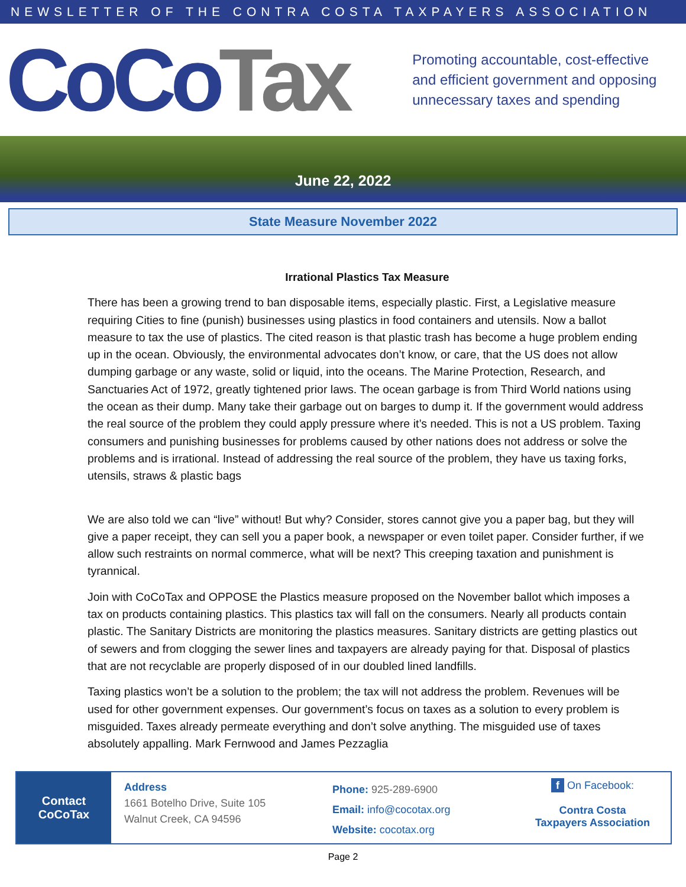NEWSLETTER OF THE CONTRA COSTA TAXPAYERS ASSOCIATION
CoCoTax
Promoting accountable, cost-effective
and efficient government and opposing
unnecessary taxes and spending
June 22, 2022
State Measure November 2022
Irrational Plastics Tax Measure
There has been a growing trend to ban disposable items, especially plastic. First, a Legislative measure requiring Cities to fine (punish) businesses using plastics in food containers and utensils. Now a ballot measure to tax the use of plastics. The cited reason is that plastic trash has become a huge problem ending up in the ocean. Obviously, the environmental advocates don’t know, or care, that the US does not allow dumping garbage or any waste, solid or liquid, into the oceans. The Marine Protection, Research, and Sanctuaries Act of 1972, greatly tightened prior laws. The ocean garbage is from Third World nations using the ocean as their dump. Many take their garbage out on barges to dump it. If the government would address the real source of the problem they could apply pressure where it’s needed. This is not a US problem. Taxing consumers and punishing businesses for problems caused by other nations does not address or solve the problems and is irrational. Instead of addressing the real source of the problem, they have us taxing forks, utensils, straws & plastic bags
We are also told we can “live” without! But why? Consider, stores cannot give you a paper bag, but they will give a paper receipt, they can sell you a paper book, a newspaper or even toilet paper. Consider further, if we allow such restraints on normal commerce, what will be next? This creeping taxation and punishment is tyrannical.
Join with CoCoTax and OPPOSE the Plastics measure proposed on the November ballot which imposes a tax on products containing plastics. This plastics tax will fall on the consumers. Nearly all products contain plastic. The Sanitary Districts are monitoring the plastics measures. Sanitary districts are getting plastics out of sewers and from clogging the sewer lines and taxpayers are already paying for that. Disposal of plastics that are not recyclable are properly disposed of in our doubled lined landfills.
Taxing plastics won’t be a solution to the problem; the tax will not address the problem. Revenues will be used for other government expenses. Our government’s focus on taxes as a solution to every problem is misguided. Taxes already permeate everything and don’t solve anything. The misguided use of taxes absolutely appalling. Mark Fernwood and James Pezzaglia
Contact
CoCoTax
Address
1661 Botelho Drive, Suite 105
Walnut Creek, CA 94596
Phone: 925-289-6900
Email: info@cocotax.org
Website: cocotax.org
f On Facebook:
Contra Costa
Taxpayers Association
Page 2